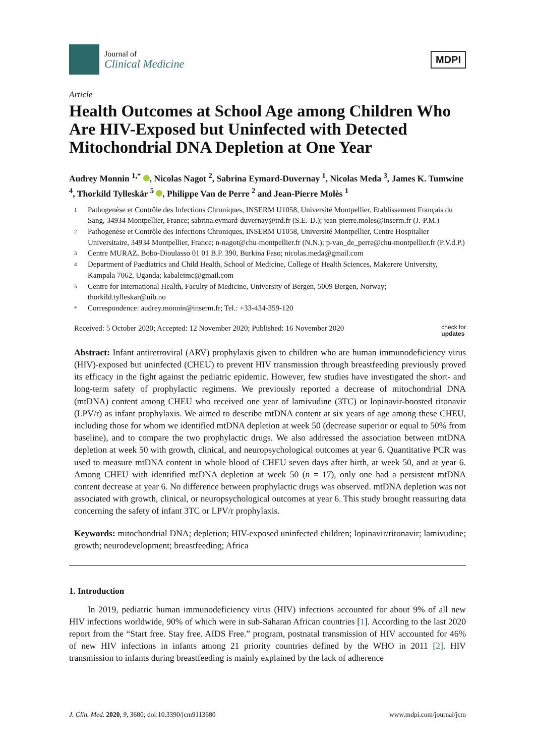Journal of
Clinical Medicine
MDPI
Article
Health Outcomes at School Age among Children Who Are HIV-Exposed but Uninfected with Detected Mitochondrial DNA Depletion at One Year
Audrey Monnin <sup>1,*</sup> , Nicolas Nagot <sup>2</sup>, Sabrina Eymard-Duvernay <sup>1</sup>, Nicolas Meda <sup>3</sup>, James K. Tumwine <sup>4</sup>, Thorkild Tylleskär <sup>5</sup> , Philippe Van de Perre <sup>2</sup> and Jean-Pierre Molès <sup>1</sup>
1 Pathogenèse et Contrôle des Infections Chroniques, INSERM U1058, Université Montpellier, Etablissement Français du Sang, 34934 Montpellier, France; sabrina.eymard-duvernay@ird.fr (S.E.-D.); jean-pierre.moles@inserm.fr (J.-P.M.)
2 Pathogenèse et Contrôle des Infections Chroniques, INSERM U1058, Université Montpellier, Centre Hospitalier Universitaire, 34934 Montpellier, France; n-nagot@chu-montpellier.fr (N.N.); p-van_de_perre@chu-montpellier.fr (P.V.d.P.)
3 Centre MURAZ, Bobo-Dioulasso 01 01 B.P. 390, Burkina Faso; nicolas.meda@gmail.com
4 Department of Paediatrics and Child Health, School of Medicine, College of Health Sciences, Makerere University, Kampala 7062, Uganda; kabaleimc@gmail.com
5 Centre for International Health, Faculty of Medicine, University of Bergen, 5009 Bergen, Norway; thorkild.tylleskar@uib.no
* Correspondence: audrey.monnin@inserm.fr; Tel.: +33-434-359-120
Received: 5 October 2020; Accepted: 12 November 2020; Published: 16 November 2020 check for
updates
Abstract: Infant antiretroviral (ARV) prophylaxis given to children who are human immunodeficiency virus (HIV)-exposed but uninfected (CHEU) to prevent HIV transmission through breastfeeding previously proved its efficacy in the fight against the pediatric epidemic. However, few studies have investigated the short- and long-term safety of prophylactic regimens. We previously reported a decrease of mitochondrial DNA (mtDNA) content among CHEU who received one year of lamivudine (3TC) or lopinavir-boosted ritonavir (LPV/r) as infant prophylaxis. We aimed to describe mtDNA content at six years of age among these CHEU, including those for whom we identified mtDNA depletion at week 50 (decrease superior or equal to 50% from baseline), and to compare the two prophylactic drugs. We also addressed the association between mtDNA depletion at week 50 with growth, clinical, and neuropsychological outcomes at year 6. Quantitative PCR was used to measure mtDNA content in whole blood of CHEU seven days after birth, at week 50, and at year 6. Among CHEU with identified mtDNA depletion at week 50 (n = 17), only one had a persistent mtDNA content decrease at year 6. No difference between prophylactic drugs was observed. mtDNA depletion was not associated with growth, clinical, or neuropsychological outcomes at year 6. This study brought reassuring data concerning the safety of infant 3TC or LPV/r prophylaxis.
Keywords: mitochondrial DNA; depletion; HIV-exposed uninfected children; lopinavir/ritonavir; lamivudine; growth; neurodevelopment; breastfeeding; Africa
1. Introduction
In 2019, pediatric human immunodeficiency virus (HIV) infections accounted for about 9% of all new HIV infections worldwide, 90% of which were in sub-Saharan African countries [1]. According to the last 2020 report from the “Start free. Stay free. AIDS Free.” program, postnatal transmission of HIV accounted for 46% of new HIV infections in infants among 21 priority countries defined by the WHO in 2011 [2]. HIV transmission to infants during breastfeeding is mainly explained by the lack of adherence
J. Clin. Med. 2020, 9, 3680; doi:10.3390/jcm9113680 www.mdpi.com/journal/jcm